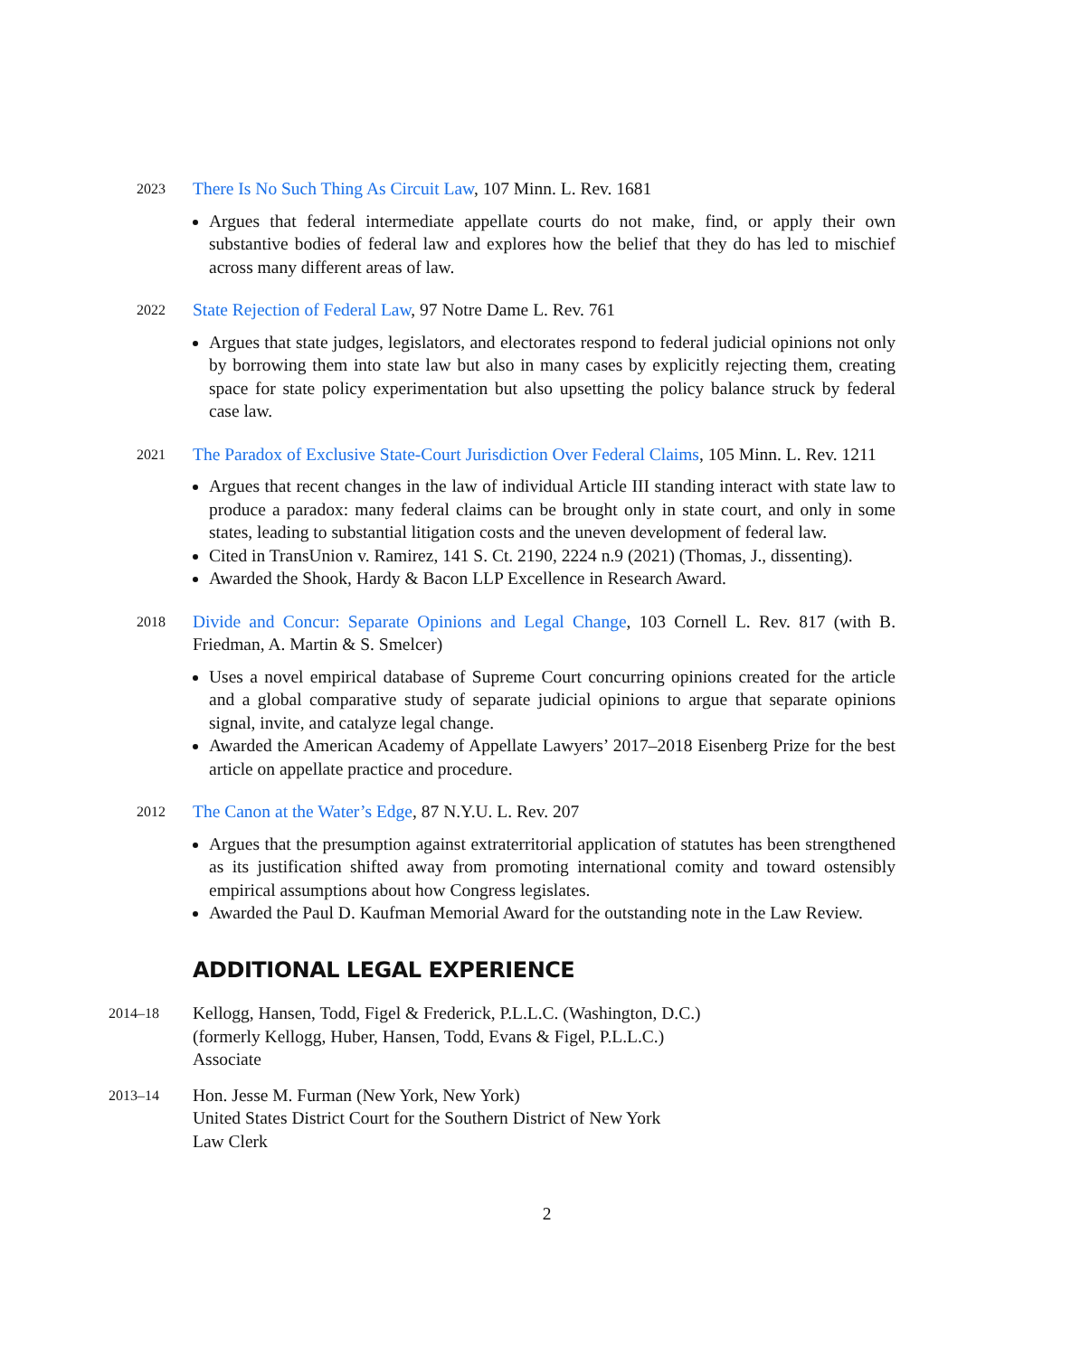2023
There Is No Such Thing As Circuit Law, 107 Minn. L. Rev. 1681
Argues that federal intermediate appellate courts do not make, find, or apply their own substantive bodies of federal law and explores how the belief that they do has led to mischief across many different areas of law.
2022
State Rejection of Federal Law, 97 Notre Dame L. Rev. 761
Argues that state judges, legislators, and electorates respond to federal judicial opinions not only by borrowing them into state law but also in many cases by explicitly rejecting them, creating space for state policy experimentation but also upsetting the policy balance struck by federal case law.
2021
The Paradox of Exclusive State-Court Jurisdiction Over Federal Claims, 105 Minn. L. Rev. 1211
Argues that recent changes in the law of individual Article III standing interact with state law to produce a paradox: many federal claims can be brought only in state court, and only in some states, leading to substantial litigation costs and the uneven development of federal law.
Cited in TransUnion v. Ramirez, 141 S. Ct. 2190, 2224 n.9 (2021) (Thomas, J., dissenting).
Awarded the Shook, Hardy & Bacon LLP Excellence in Research Award.
2018
Divide and Concur: Separate Opinions and Legal Change, 103 Cornell L. Rev. 817 (with B. Friedman, A. Martin & S. Smelcer)
Uses a novel empirical database of Supreme Court concurring opinions created for the article and a global comparative study of separate judicial opinions to argue that separate opinions signal, invite, and catalyze legal change.
Awarded the American Academy of Appellate Lawyers’ 2017–2018 Eisenberg Prize for the best article on appellate practice and procedure.
2012
The Canon at the Water’s Edge, 87 N.Y.U. L. Rev. 207
Argues that the presumption against extraterritorial application of statutes has been strengthened as its justification shifted away from promoting international comity and toward ostensibly empirical assumptions about how Congress legislates.
Awarded the Paul D. Kaufman Memorial Award for the outstanding note in the Law Review.
ADDITIONAL LEGAL EXPERIENCE
2014–18
Kellogg, Hansen, Todd, Figel & Frederick, P.L.L.C. (Washington, D.C.)
(formerly Kellogg, Huber, Hansen, Todd, Evans & Figel, P.L.L.C.)
Associate
2013–14
Hon. Jesse M. Furman (New York, New York)
United States District Court for the Southern District of New York
Law Clerk
2